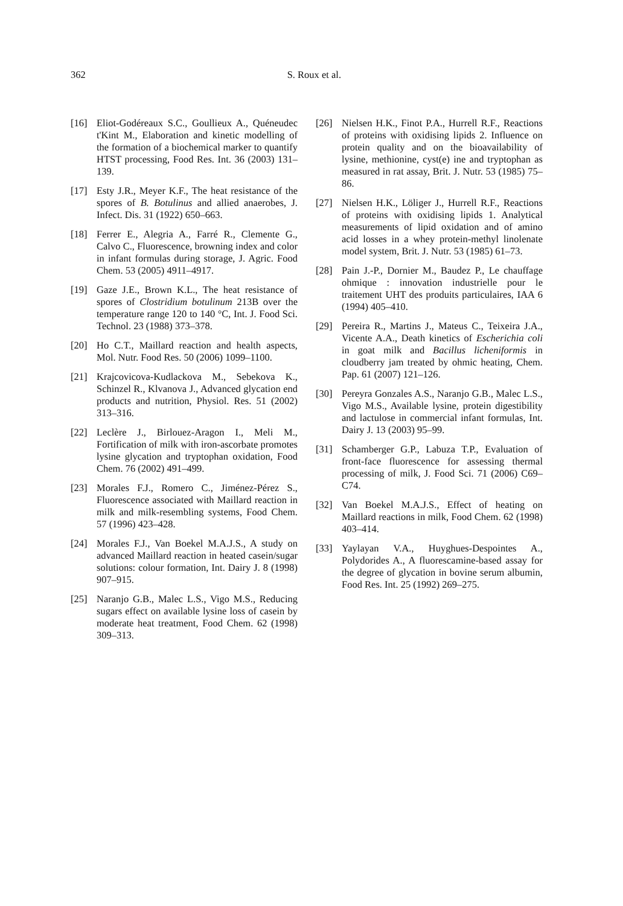362
S. Roux et al.
[16] Eliot-Godéreaux S.C., Goullieux A., Quéneudec t'Kint M., Elaboration and kinetic modelling of the formation of a biochemical marker to quantify HTST processing, Food Res. Int. 36 (2003) 131–139.
[17] Esty J.R., Meyer K.F., The heat resistance of the spores of B. Botulinus and allied anaerobes, J. Infect. Dis. 31 (1922) 650–663.
[18] Ferrer E., Alegria A., Farré R., Clemente G., Calvo C., Fluorescence, browning index and color in infant formulas during storage, J. Agric. Food Chem. 53 (2005) 4911–4917.
[19] Gaze J.E., Brown K.L., The heat resistance of spores of Clostridium botulinum 213B over the temperature range 120 to 140 °C, Int. J. Food Sci. Technol. 23 (1988) 373–378.
[20] Ho C.T., Maillard reaction and health aspects, Mol. Nutr. Food Res. 50 (2006) 1099–1100.
[21] Krajcovicova-Kudlackova M., Sebekova K., Schinzel R., Klvanova J., Advanced glycation end products and nutrition, Physiol. Res. 51 (2002) 313–316.
[22] Leclère J., Birlouez-Aragon I., Meli M., Fortification of milk with iron-ascorbate promotes lysine glycation and tryptophan oxidation, Food Chem. 76 (2002) 491–499.
[23] Morales F.J., Romero C., Jiménez-Pérez S., Fluorescence associated with Maillard reaction in milk and milk-resembling systems, Food Chem. 57 (1996) 423–428.
[24] Morales F.J., Van Boekel M.A.J.S., A study on advanced Maillard reaction in heated casein/sugar solutions: colour formation, Int. Dairy J. 8 (1998) 907–915.
[25] Naranjo G.B., Malec L.S., Vigo M.S., Reducing sugars effect on available lysine loss of casein by moderate heat treatment, Food Chem. 62 (1998) 309–313.
[26] Nielsen H.K., Finot P.A., Hurrell R.F., Reactions of proteins with oxidising lipids 2. Influence on protein quality and on the bioavailability of lysine, methionine, cyst(e) ine and tryptophan as measured in rat assay, Brit. J. Nutr. 53 (1985) 75–86.
[27] Nielsen H.K., Löliger J., Hurrell R.F., Reactions of proteins with oxidising lipids 1. Analytical measurements of lipid oxidation and of amino acid losses in a whey protein-methyl linolenate model system, Brit. J. Nutr. 53 (1985) 61–73.
[28] Pain J.-P., Dornier M., Baudez P., Le chauffage ohmique : innovation industrielle pour le traitement UHT des produits particulaires, IAA 6 (1994) 405–410.
[29] Pereira R., Martins J., Mateus C., Teixeira J.A., Vicente A.A., Death kinetics of Escherichia coli in goat milk and Bacillus licheniformis in cloudberry jam treated by ohmic heating, Chem. Pap. 61 (2007) 121–126.
[30] Pereyra Gonzales A.S., Naranjo G.B., Malec L.S., Vigo M.S., Available lysine, protein digestibility and lactulose in commercial infant formulas, Int. Dairy J. 13 (2003) 95–99.
[31] Schamberger G.P., Labuza T.P., Evaluation of front-face fluorescence for assessing thermal processing of milk, J. Food Sci. 71 (2006) C69–C74.
[32] Van Boekel M.A.J.S., Effect of heating on Maillard reactions in milk, Food Chem. 62 (1998) 403–414.
[33] Yaylayan V.A., Huyghues-Despointes A., Polydorides A., A fluorescamine-based assay for the degree of glycation in bovine serum albumin, Food Res. Int. 25 (1992) 269–275.